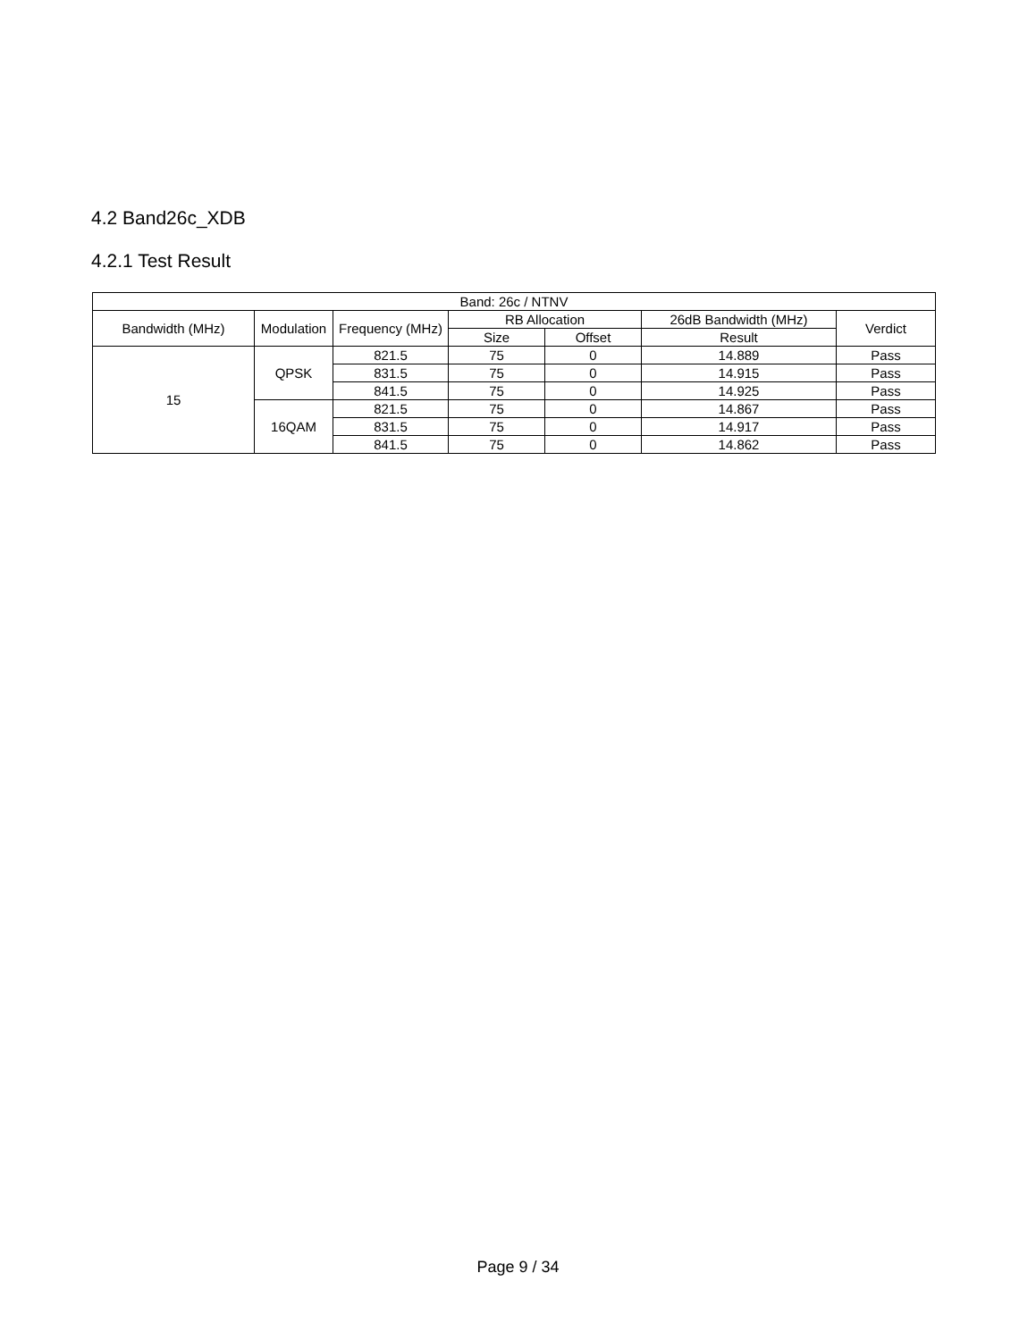4.2 Band26c_XDB
4.2.1 Test Result
| Band: 26c / NTNV | | | | | | |
| --- | --- | --- | --- | --- | --- | --- |
| Bandwidth (MHz) | Modulation | Frequency (MHz) | RB Allocation | | 26dB Bandwidth (MHz) | Verdict |
| | | | Size | Offset | Result | |
| 15 | QPSK | 821.5 | 75 | 0 | 14.889 | Pass |
| | | 831.5 | 75 | 0 | 14.915 | Pass |
| | | 841.5 | 75 | 0 | 14.925 | Pass |
| | 16QAM | 821.5 | 75 | 0 | 14.867 | Pass |
| | | 831.5 | 75 | 0 | 14.917 | Pass |
| | | 841.5 | 75 | 0 | 14.862 | Pass |
Page 9 / 34